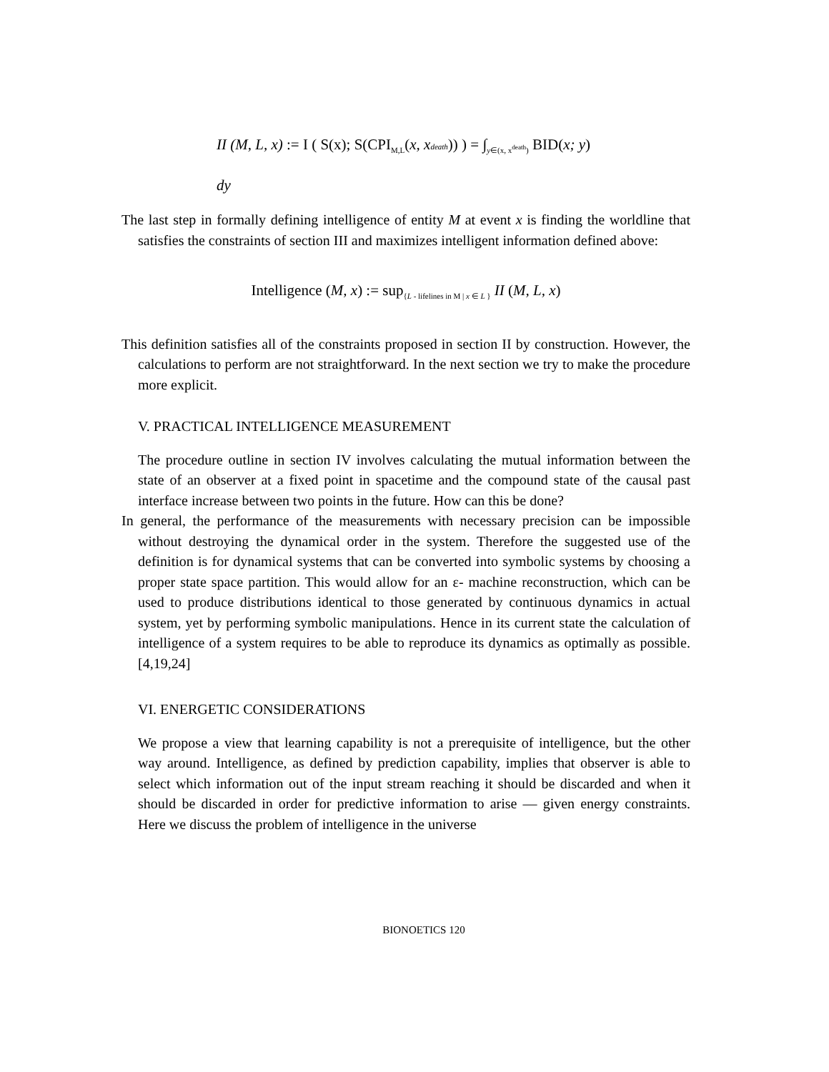II (M, L, x) := I ( S(x); S(CPI<sub>M,L</sub>(x, xdeath)) ) = ∫<sub>y∈(x, x<sup>death</sup>)</sub> BID(x; y)
dy
The last step in formally defining intelligence of entity M at event x is finding the worldline that satisfies the constraints of section III and maximizes intelligent information defined above:
Intelligence (M, x) := sup<sub>{L - lifelines in M | x ∈ L }</sub> II (M, L, x)
This definition satisfies all of the constraints proposed in section II by construction. However, the calculations to perform are not straightforward. In the next section we try to make the procedure more explicit.
V. PRACTICAL INTELLIGENCE MEASUREMENT
The procedure outline in section IV involves calculating the mutual information between the state of an observer at a fixed point in spacetime and the compound state of the causal past interface increase between two points in the future. How can this be done?
In general, the performance of the measurements with necessary precision can be impossible without destroying the dynamical order in the system. Therefore the suggested use of the definition is for dynamical systems that can be converted into symbolic systems by choosing a proper state space partition. This would allow for an ε- machine reconstruction, which can be used to produce distributions identical to those generated by continuous dynamics in actual system, yet by performing symbolic manipulations. Hence in its current state the calculation of intelligence of a system requires to be able to reproduce its dynamics as optimally as possible.[4,19,24]
VI. ENERGETIC CONSIDERATIONS
We propose a view that learning capability is not a prerequisite of intelligence, but the other way around. Intelligence, as defined by prediction capability, implies that observer is able to select which information out of the input stream reaching it should be discarded and when it should be discarded in order for predictive information to arise — given energy constraints. Here we discuss the problem of intelligence in the universe
BIONOETICS 120